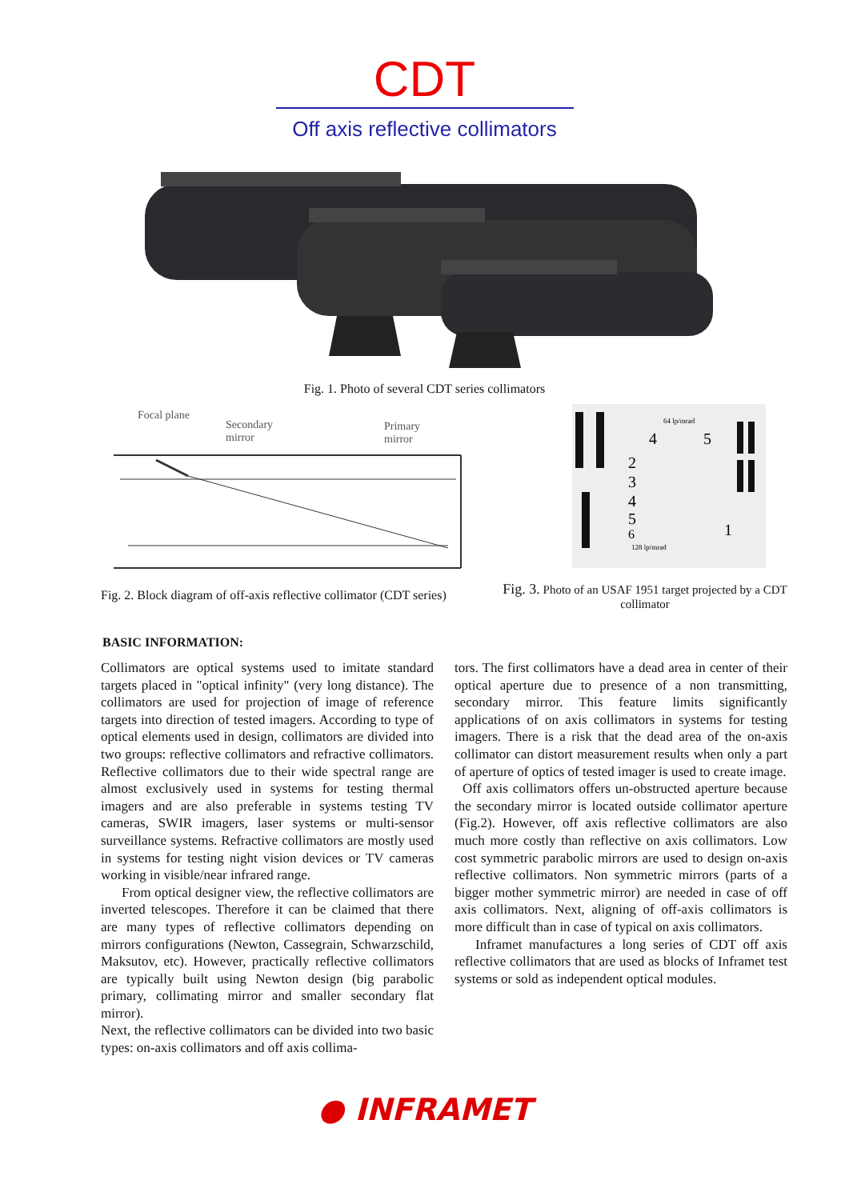CDT
Off axis reflective collimators
Fig. 1. Photo of several CDT series collimators
Focal plane
Secondary
mirror
Primary
mirror
Fig. 2. Block diagram of off-axis reflective collimator (CDT series)
64 lp/mrad
4
5
2
3
4
5
6
1
128 lp/mrad
Fig. 3. Photo of an USAF 1951 target projected by a CDT collimator
BASIC INFORMATION:
Collimators are optical systems used to imitate standard targets placed in "optical infinity" (very long distance). The collimators are used for projection of image of reference targets into direction of tested imagers. According to type of optical elements used in design, collimators are divided into two groups: reflective collimators and refractive collimators. Reflective collimators due to their wide spectral range are almost exclusively used in systems for testing thermal imagers and are also preferable in systems testing TV cameras, SWIR imagers, laser systems or multi-sensor surveillance systems. Refractive collimators are mostly used in systems for testing night vision devices or TV cameras working in visible/near infrared range.
From optical designer view, the reflective collimators are inverted telescopes. Therefore it can be claimed that there are many types of reflective collimators depending on mirrors configurations (Newton, Cassegrain, Schwarzschild, Maksutov, etc). However, practically reflective collimators are typically built using Newton design (big parabolic primary, collimating mirror and smaller secondary flat mirror).
Next, the reflective collimators can be divided into two basic types: on-axis collimators and off axis collima-
tors. The first collimators have a dead area in center of their optical aperture due to presence of a non transmitting, secondary mirror. This feature limits significantly applications of on axis collimators in systems for testing imagers. There is a risk that the dead area of the on-axis collimator can distort measurement results when only a part of aperture of optics of tested imager is used to create image.
Off axis collimators offers un-obstructed aperture because the secondary mirror is located outside collimator aperture (Fig.2). However, off axis reflective collimators are also much more costly than reflective on axis collimators. Low cost symmetric parabolic mirrors are used to design on-axis reflective collimators. Non symmetric mirrors (parts of a bigger mother symmetric mirror) are needed in case of off axis collimators. Next, aligning of off-axis collimators is more difficult than in case of typical on axis collimators.
Inframet manufactures a long series of CDT off axis reflective collimators that are used as blocks of Inframet test systems or sold as independent optical modules.
● INFRAMET